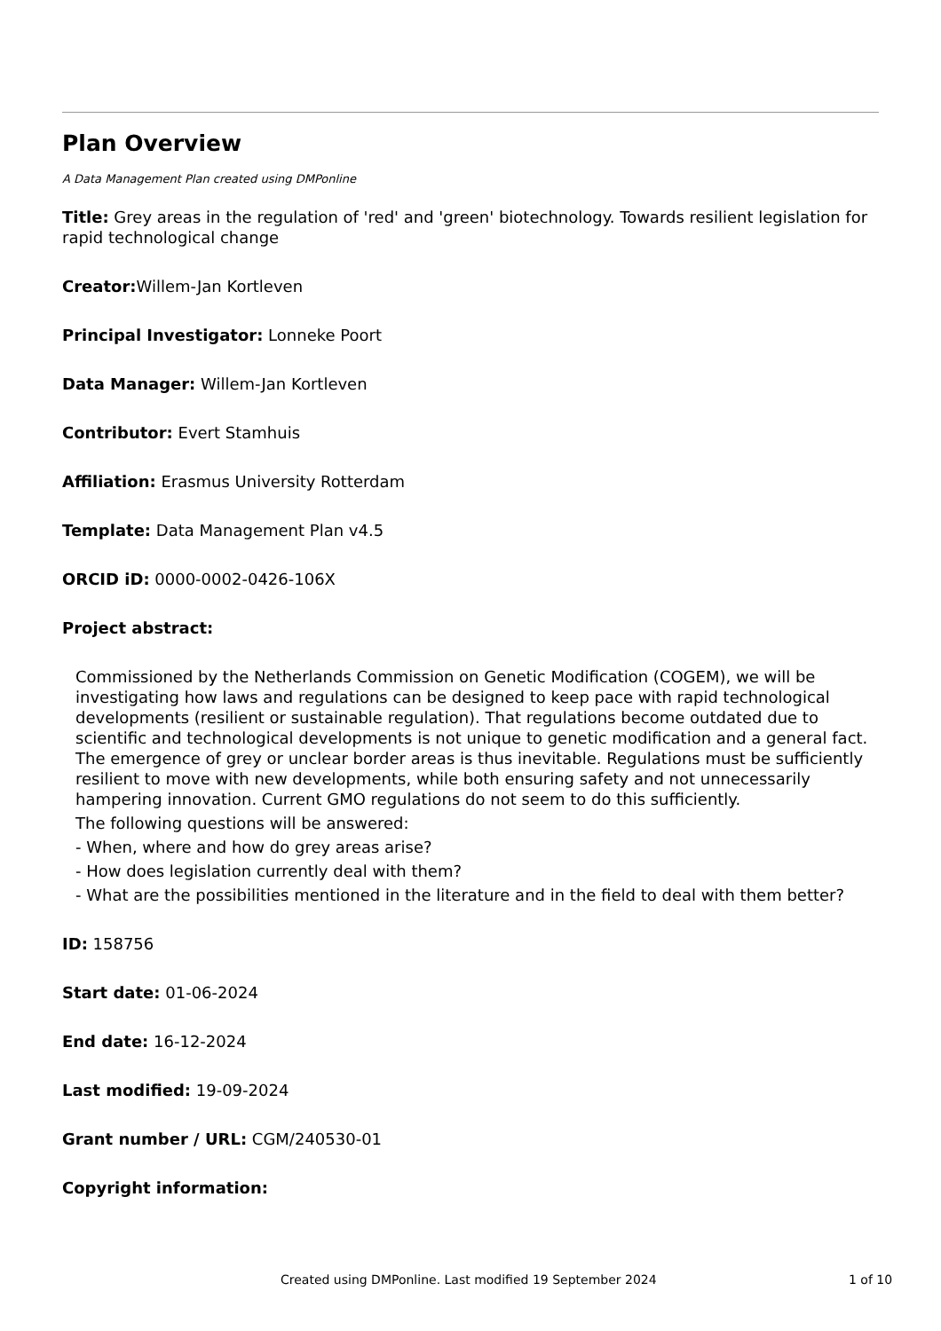Plan Overview
A Data Management Plan created using DMPonline
Title: Grey areas in the regulation of 'red' and 'green' biotechnology. Towards resilient legislation for rapid technological change
Creator: Willem-Jan Kortleven
Principal Investigator: Lonneke Poort
Data Manager: Willem-Jan Kortleven
Contributor: Evert Stamhuis
Affiliation: Erasmus University Rotterdam
Template: Data Management Plan v4.5
ORCID iD: 0000-0002-0426-106X
Project abstract:
Commissioned by the Netherlands Commission on Genetic Modification (COGEM), we will be investigating how laws and regulations can be designed to keep pace with rapid technological developments (resilient or sustainable regulation). That regulations become outdated due to scientific and technological developments is not unique to genetic modification and a general fact. The emergence of grey or unclear border areas is thus inevitable. Regulations must be sufficiently resilient to move with new developments, while both ensuring safety and not unnecessarily hampering innovation. Current GMO regulations do not seem to do this sufficiently.
The following questions will be answered:
- When, where and how do grey areas arise?
- How does legislation currently deal with them?
- What are the possibilities mentioned in the literature and in the field to deal with them better?
ID: 158756
Start date: 01-06-2024
End date: 16-12-2024
Last modified: 19-09-2024
Grant number / URL: CGM/240530-01
Copyright information:
Created using DMPonline. Last modified 19 September 2024 1 of 10